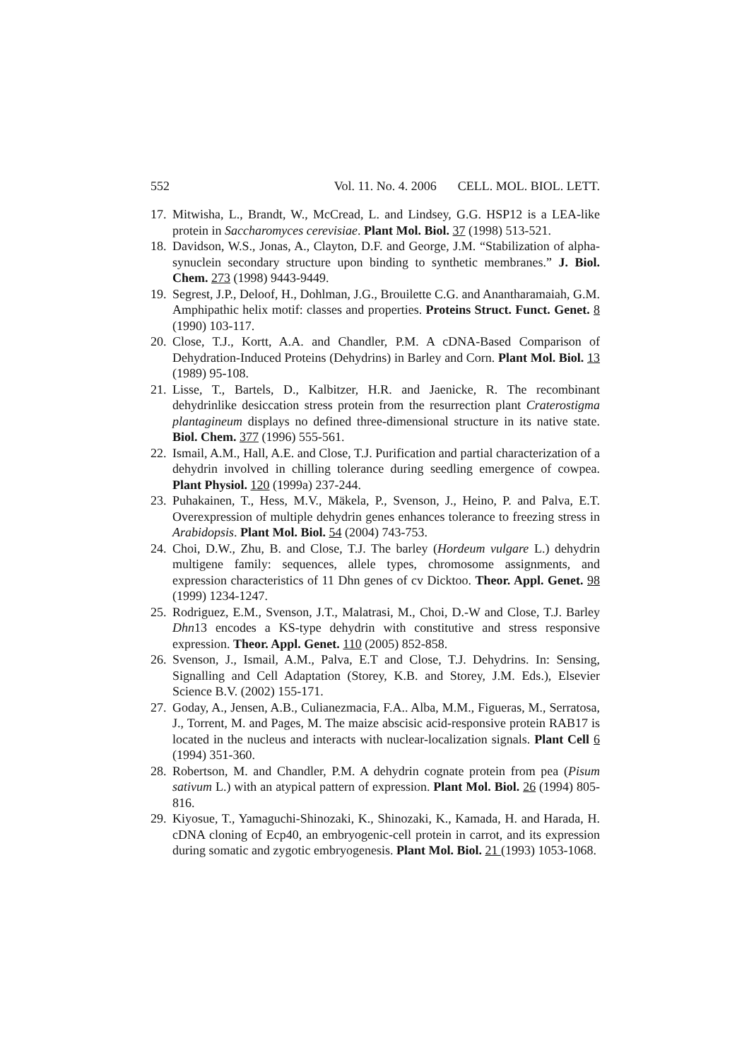552 Vol. 11. No. 4. 2006 CELL. MOL. BIOL. LETT.
17. Mitwisha, L., Brandt, W., McCread, L. and Lindsey, G.G. HSP12 is a LEA-like protein in Saccharomyces cerevisiae. Plant Mol. Biol. 37 (1998) 513-521.
18. Davidson, W.S., Jonas, A., Clayton, D.F. and George, J.M. “Stabilization of alpha-synuclein secondary structure upon binding to synthetic membranes.” J. Biol. Chem. 273 (1998) 9443-9449.
19. Segrest, J.P., Deloof, H., Dohlman, J.G., Brouilette C.G. and Anantharamaiah, G.M. Amphipathic helix motif: classes and properties. Proteins Struct. Funct. Genet. 8 (1990) 103-117.
20. Close, T.J., Kortt, A.A. and Chandler, P.M. A cDNA-Based Comparison of Dehydration-Induced Proteins (Dehydrins) in Barley and Corn. Plant Mol. Biol. 13 (1989) 95-108.
21. Lisse, T., Bartels, D., Kalbitzer, H.R. and Jaenicke, R. The recombinant dehydrinlike desiccation stress protein from the resurrection plant Craterostigma plantagineum displays no defined three-dimensional structure in its native state. Biol. Chem. 377 (1996) 555-561.
22. Ismail, A.M., Hall, A.E. and Close, T.J. Purification and partial characterization of a dehydrin involved in chilling tolerance during seedling emergence of cowpea. Plant Physiol. 120 (1999a) 237-244.
23. Puhakainen, T., Hess, M.V., Mäkela, P., Svenson, J., Heino, P. and Palva, E.T. Overexpression of multiple dehydrin genes enhances tolerance to freezing stress in Arabidopsis. Plant Mol. Biol. 54 (2004) 743-753.
24. Choi, D.W., Zhu, B. and Close, T.J. The barley (Hordeum vulgare L.) dehydrin multigene family: sequences, allele types, chromosome assignments, and expression characteristics of 11 Dhn genes of cv Dicktoo. Theor. Appl. Genet. 98 (1999) 1234-1247.
25. Rodriguez, E.M., Svenson, J.T., Malatrasi, M., Choi, D.-W and Close, T.J. Barley Dhn13 encodes a KS-type dehydrin with constitutive and stress responsive expression. Theor. Appl. Genet. 110 (2005) 852-858.
26. Svenson, J., Ismail, A.M., Palva, E.T and Close, T.J. Dehydrins. In: Sensing, Signalling and Cell Adaptation (Storey, K.B. and Storey, J.M. Eds.), Elsevier Science B.V. (2002) 155-171.
27. Goday, A., Jensen, A.B., Culianezmacia, F.A.. Alba, M.M., Figueras, M., Serratosa, J., Torrent, M. and Pages, M. The maize abscisic acid-responsive protein RAB17 is located in the nucleus and interacts with nuclear-localization signals. Plant Cell 6 (1994) 351-360.
28. Robertson, M. and Chandler, P.M. A dehydrin cognate protein from pea (Pisum sativum L.) with an atypical pattern of expression. Plant Mol. Biol. 26 (1994) 805-816.
29. Kiyosue, T., Yamaguchi-Shinozaki, K., Shinozaki, K., Kamada, H. and Harada, H. cDNA cloning of Ecp40, an embryogenic-cell protein in carrot, and its expression during somatic and zygotic embryogenesis. Plant Mol. Biol. 21 (1993) 1053-1068.